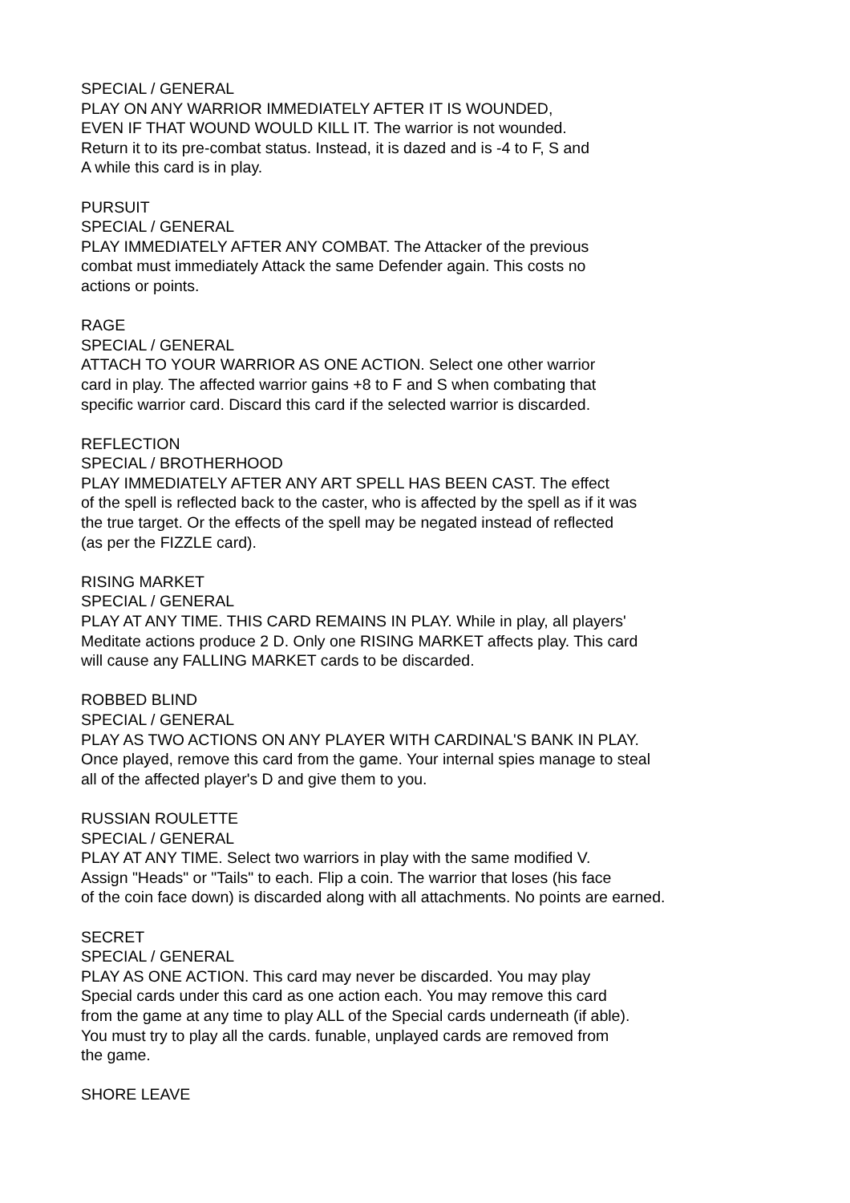SPECIAL / GENERAL
PLAY ON ANY WARRIOR IMMEDIATELY AFTER IT IS WOUNDED,
EVEN IF THAT WOUND WOULD KILL IT. The warrior is not wounded.
Return it to its pre-combat status. Instead, it is dazed and is -4 to F, S and
A while this card is in play.
PURSUIT
SPECIAL / GENERAL
PLAY IMMEDIATELY AFTER ANY COMBAT. The Attacker of the previous
combat must immediately Attack the same Defender again. This costs no
actions or points.
RAGE
SPECIAL / GENERAL
ATTACH TO YOUR WARRIOR AS ONE ACTION. Select one other warrior
card in play. The affected warrior gains +8 to F and S when combating that
specific warrior card. Discard this card if the selected warrior is discarded.
REFLECTION
SPECIAL / BROTHERHOOD
PLAY IMMEDIATELY AFTER ANY ART SPELL HAS BEEN CAST. The effect
of the spell is reflected back to the caster, who is affected by the spell as if it was
the true target. Or the effects of the spell may be negated instead of reflected
(as per the FIZZLE card).
RISING MARKET
SPECIAL / GENERAL
PLAY AT ANY TIME. THIS CARD REMAINS IN PLAY. While in play, all players'
Meditate actions produce 2 D. Only one RISING MARKET affects play. This card
will cause any FALLING MARKET cards to be discarded.
ROBBED BLIND
SPECIAL / GENERAL
PLAY AS TWO ACTIONS ON ANY PLAYER WITH CARDINAL'S BANK IN PLAY.
Once played, remove this card from the game. Your internal spies manage to steal
all of the affected player's D and give them to you.
RUSSIAN ROULETTE
SPECIAL / GENERAL
PLAY AT ANY TIME. Select two warriors in play with the same modified V.
Assign "Heads" or "Tails" to each. Flip a coin. The warrior that loses (his face
of the coin face down) is discarded along with all attachments. No points are earned.
SECRET
SPECIAL / GENERAL
PLAY AS ONE ACTION. This card may never be discarded. You may play
Special cards under this card as one action each. You may remove this card
from the game at any time to play ALL of the Special cards underneath (if able).
You must try to play all the cards. funable, unplayed cards are removed from
the game.
SHORE LEAVE